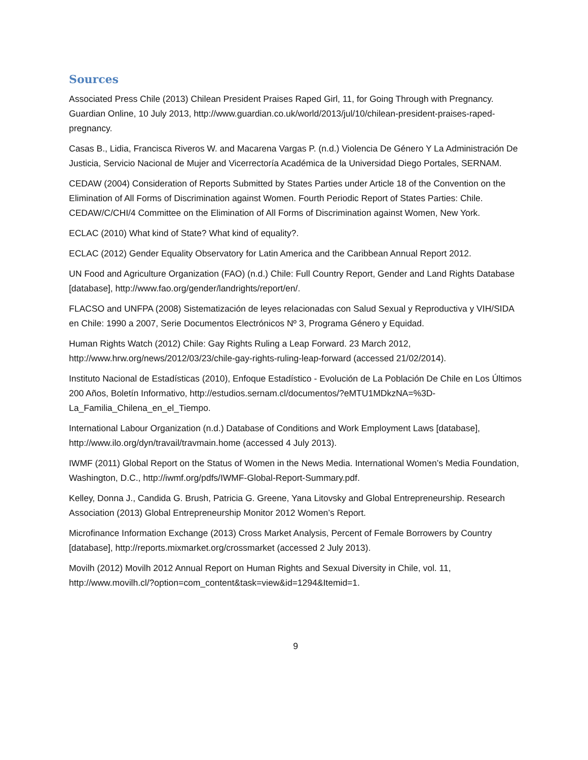Sources
Associated Press Chile (2013) Chilean President Praises Raped Girl, 11, for Going Through with Pregnancy. Guardian Online, 10 July 2013, http://www.guardian.co.uk/world/2013/jul/10/chilean-president-praises-raped-pregnancy.
Casas B., Lidia, Francisca Riveros W. and Macarena Vargas P. (n.d.) Violencia De Género Y La Administración De Justicia, Servicio Nacional de Mujer and Vicerrectoría Académica de la Universidad Diego Portales, SERNAM.
CEDAW (2004) Consideration of Reports Submitted by States Parties under Article 18 of the Convention on the Elimination of All Forms of Discrimination against Women. Fourth Periodic Report of States Parties: Chile. CEDAW/C/CHI/4 Committee on the Elimination of All Forms of Discrimination against Women, New York.
ECLAC (2010) What kind of State? What kind of equality?.
ECLAC (2012) Gender Equality Observatory for Latin America and the Caribbean Annual Report 2012.
UN Food and Agriculture Organization (FAO) (n.d.) Chile: Full Country Report, Gender and Land Rights Database [database], http://www.fao.org/gender/landrights/report/en/.
FLACSO and UNFPA (2008) Sistematización de leyes relacionadas con Salud Sexual y Reproductiva y VIH/SIDA en Chile: 1990 a 2007, Serie Documentos Electrónicos Nº 3, Programa Género y Equidad.
Human Rights Watch (2012) Chile: Gay Rights Ruling a Leap Forward. 23 March 2012, http://www.hrw.org/news/2012/03/23/chile-gay-rights-ruling-leap-forward (accessed 21/02/2014).
Instituto Nacional de Estadísticas (2010), Enfoque Estadístico - Evolución de La Población De Chile en Los Últimos 200 Años, Boletín Informativo, http://estudios.sernam.cl/documentos/?eMTU1MDkzNA=%3D-La_Familia_Chilena_en_el_Tiempo.
International Labour Organization (n.d.) Database of Conditions and Work Employment Laws [database], http://www.ilo.org/dyn/travail/travmain.home (accessed 4 July 2013).
IWMF (2011) Global Report on the Status of Women in the News Media. International Women’s Media Foundation, Washington, D.C., http://iwmf.org/pdfs/IWMF-Global-Report-Summary.pdf.
Kelley, Donna J., Candida G. Brush, Patricia G. Greene, Yana Litovsky and Global Entrepreneurship. Research Association (2013) Global Entrepreneurship Monitor 2012 Women’s Report.
Microfinance Information Exchange (2013) Cross Market Analysis, Percent of Female Borrowers by Country [database], http://reports.mixmarket.org/crossmarket (accessed 2 July 2013).
Movilh (2012) Movilh 2012 Annual Report on Human Rights and Sexual Diversity in Chile, vol. 11, http://www.movilh.cl/?option=com_content&task=view&id=1294&Itemid=1.
9